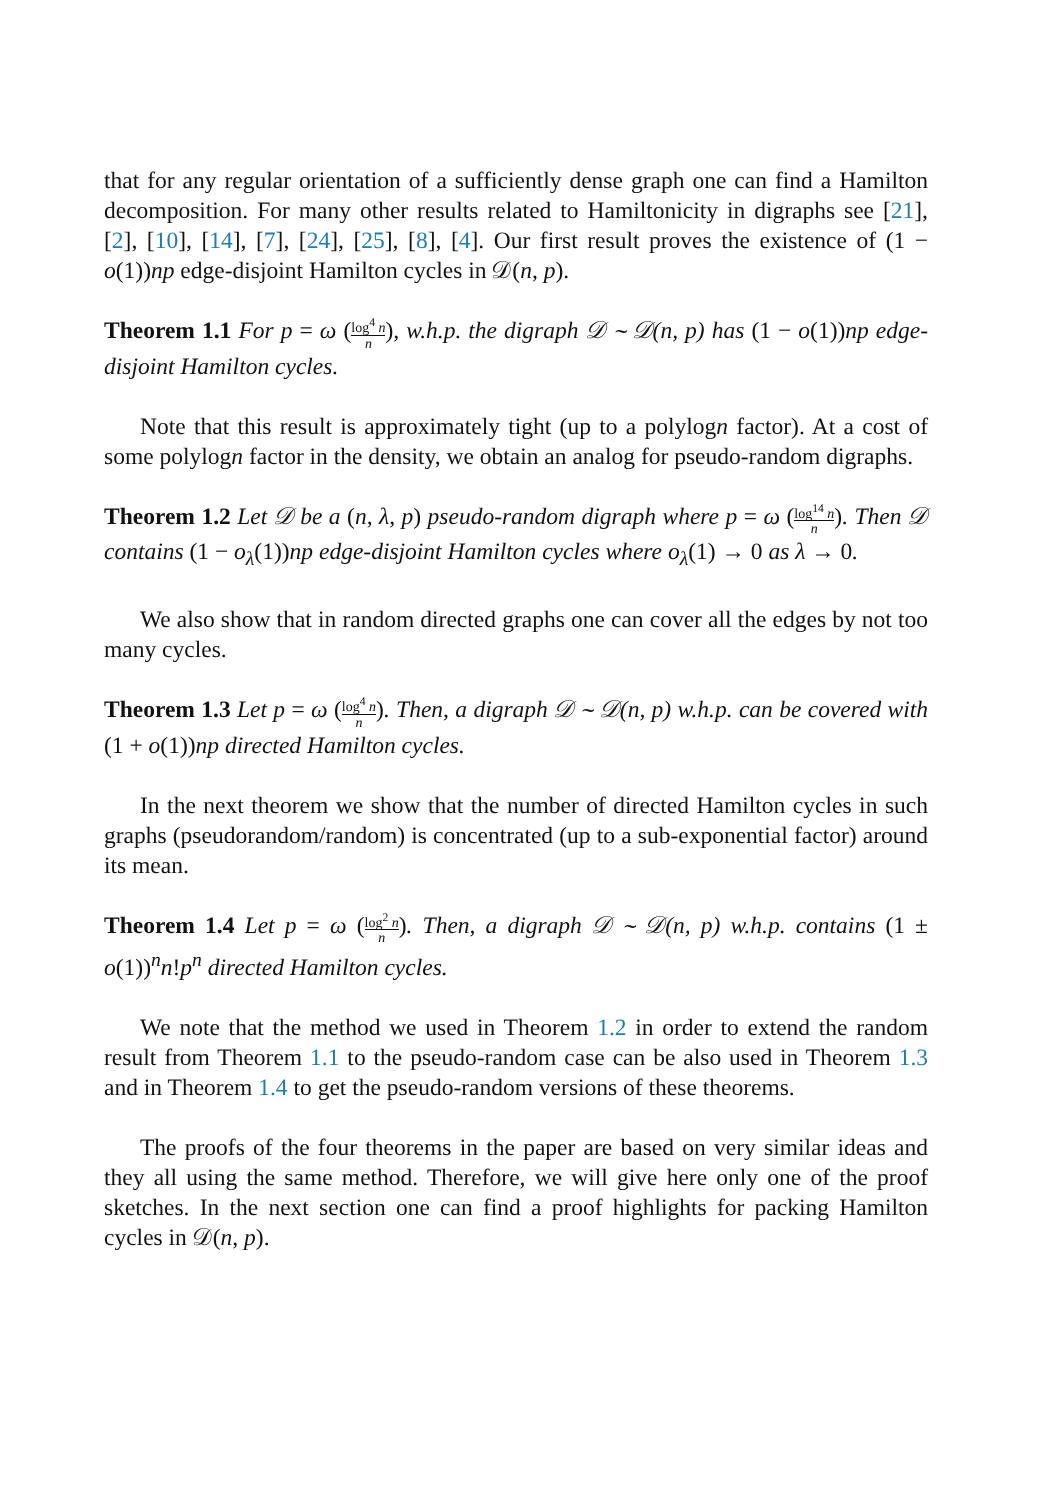that for any regular orientation of a sufficiently dense graph one can find a Hamilton decomposition. For many other results related to Hamiltonicity in digraphs see [21], [2], [10], [14], [7], [24], [25], [8], [4]. Our first result proves the existence of (1 − o(1))np edge-disjoint Hamilton cycles in 𝒟(n, p).
Theorem 1.1 For p = ω (log<sup>4</sup> n n), w.h.p. the digraph 𝒟 ∼ 𝒟(n, p) has (1 − o(1))np edge-disjoint Hamilton cycles.
Note that this result is approximately tight (up to a polylogn factor). At a cost of some polylogn factor in the density, we obtain an analog for pseudo-random digraphs.
Theorem 1.2 Let 𝒟 be a (n, λ, p) pseudo-random digraph where p = ω (log<sup>14</sup> n n). Then 𝒟 contains (1 − o<sub>λ</sub>(1))np edge-disjoint Hamilton cycles where o<sub>λ</sub>(1) → 0 as λ → 0.
We also show that in random directed graphs one can cover all the edges by not too many cycles.
Theorem 1.3 Let p = ω (log<sup>4</sup> n n). Then, a digraph 𝒟 ∼ 𝒟(n, p) w.h.p. can be covered with (1 + o(1))np directed Hamilton cycles.
In the next theorem we show that the number of directed Hamilton cycles in such graphs (pseudorandom/random) is concentrated (up to a sub-exponential factor) around its mean.
Theorem 1.4 Let p = ω (log<sup>2</sup> n n). Then, a digraph 𝒟 ∼ 𝒟(n, p) w.h.p. contains (1 ± o(1))<sup>n</sup>n!p<sup>n</sup> directed Hamilton cycles.
We note that the method we used in Theorem 1.2 in order to extend the random result from Theorem 1.1 to the pseudo-random case can be also used in Theorem 1.3 and in Theorem 1.4 to get the pseudo-random versions of these theorems.
The proofs of the four theorems in the paper are based on very similar ideas and they all using the same method. Therefore, we will give here only one of the proof sketches. In the next section one can find a proof highlights for packing Hamilton cycles in 𝒟(n, p).